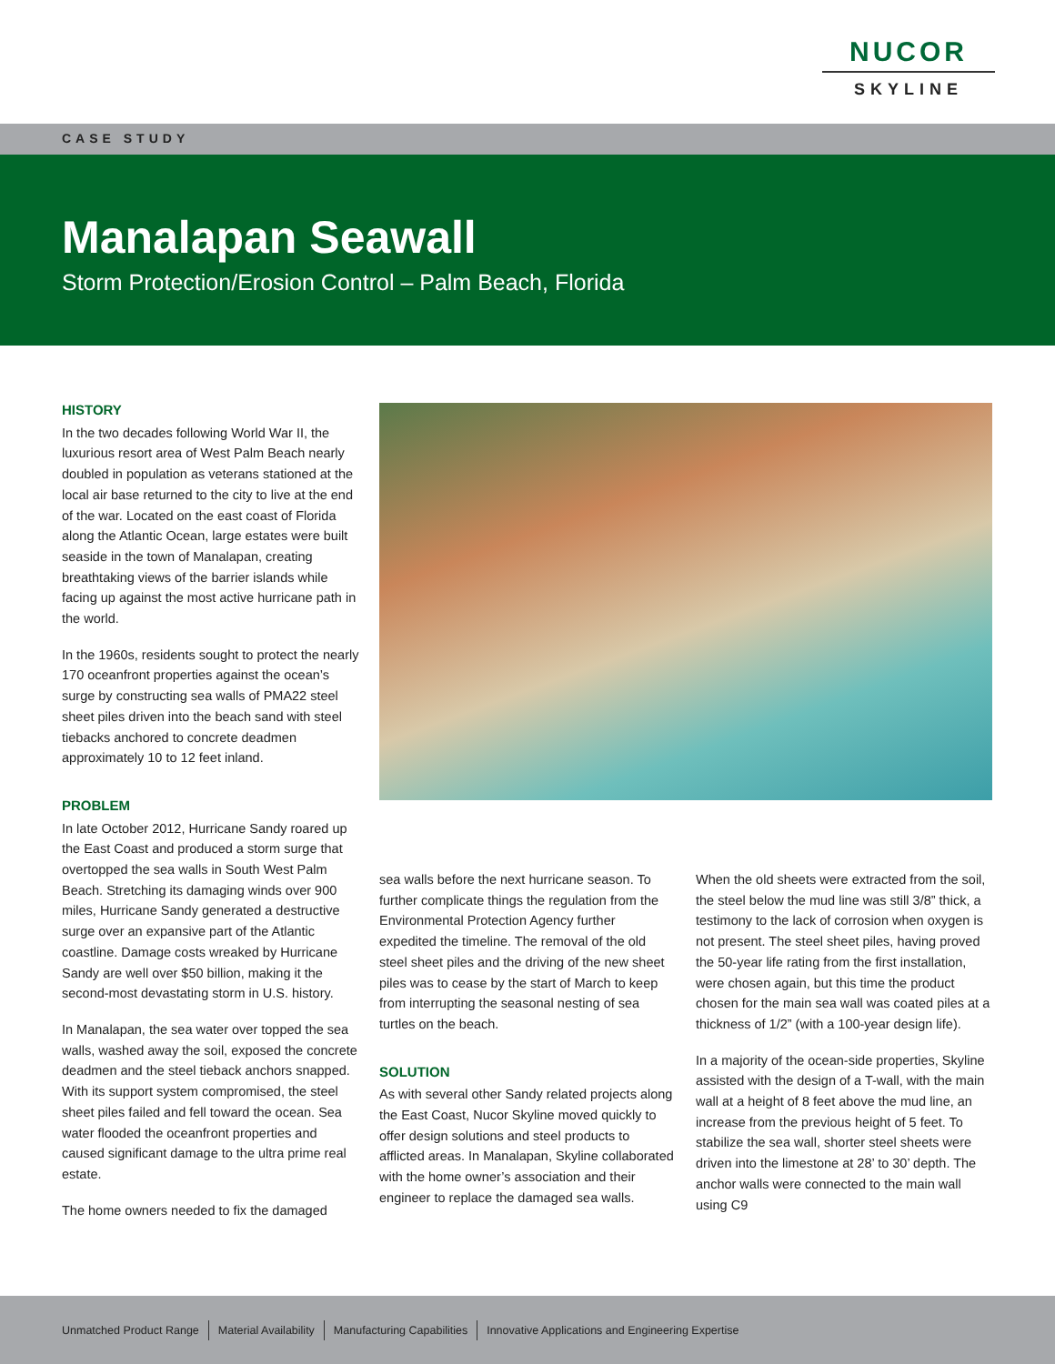NUCOR
SKYLINE
CASE STUDY
Manalapan Seawall
Storm Protection/Erosion Control – Palm Beach, Florida
HISTORY
In the two decades following World War II, the luxurious resort area of West Palm Beach nearly doubled in population as veterans stationed at the local air base returned to the city to live at the end of the war. Located on the east coast of Florida along the Atlantic Ocean, large estates were built seaside in the town of Manalapan, creating breathtaking views of the barrier islands while facing up against the most active hurricane path in the world.
In the 1960s, residents sought to protect the nearly 170 oceanfront properties against the ocean’s surge by constructing sea walls of PMA22 steel sheet piles driven into the beach sand with steel tiebacks anchored to concrete deadmen approximately 10 to 12 feet inland.
PROBLEM
In late October 2012, Hurricane Sandy roared up the East Coast and produced a storm surge that overtopped the sea walls in South West Palm Beach. Stretching its damaging winds over 900 miles, Hurricane Sandy generated a destructive surge over an expansive part of the Atlantic coastline. Damage costs wreaked by Hurricane Sandy are well over $50 billion, making it the second-most devastating storm in U.S. history.
In Manalapan, the sea water over topped the sea walls, washed away the soil, exposed the concrete deadmen and the steel tieback anchors snapped. With its support system compromised, the steel sheet piles failed and fell toward the ocean. Sea water flooded the oceanfront properties and caused significant damage to the ultra prime real estate.
The home owners needed to fix the damaged
sea walls before the next hurricane season. To further complicate things the regulation from the Environmental Protection Agency further expedited the timeline. The removal of the old steel sheet piles and the driving of the new sheet piles was to cease by the start of March to keep from interrupting the seasonal nesting of sea turtles on the beach.
SOLUTION
As with several other Sandy related projects along the East Coast, Nucor Skyline moved quickly to offer design solutions and steel products to afflicted areas. In Manalapan, Skyline collaborated with the home owner’s association and their engineer to replace the damaged sea walls.
When the old sheets were extracted from the soil, the steel below the mud line was still 3/8” thick, a testimony to the lack of corrosion when oxygen is not present. The steel sheet piles, having proved the 50-year life rating from the first installation, were chosen again, but this time the product chosen for the main sea wall was coated piles at a thickness of 1/2” (with a 100-year design life).
In a majority of the ocean-side properties, Skyline assisted with the design of a T-wall, with the main wall at a height of 8 feet above the mud line, an increase from the previous height of 5 feet. To stabilize the sea wall, shorter steel sheets were driven into the limestone at 28’ to 30’ depth. The anchor walls were connected to the main wall using C9
Unmatched Product Range Material Availability Manufacturing Capabilities Innovative Applications and Engineering Expertise